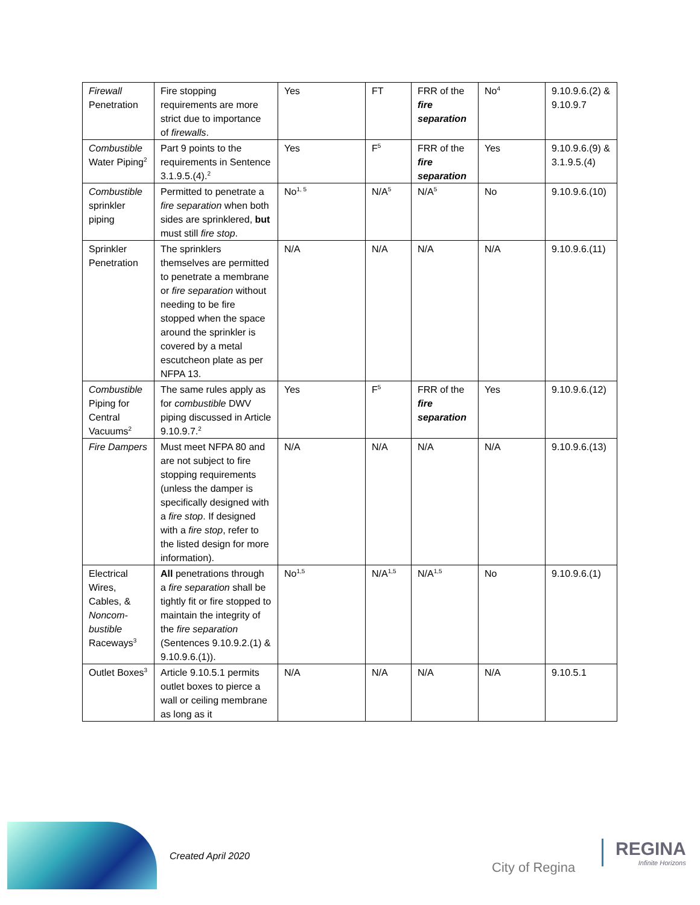| Firewall Penetration | Fire stopping requirements are more strict due to importance of firewalls . | Yes | FT | FRR of the fire separation | No<sup>4</sup> | 9.10.9.6.(2) & 9.10.9.7 |
| Combustible Water Piping<sup>2</sup> | Part 9 points to the requirements in Sentence 3.1.9.5.(4).<sup>2</sup> | Yes | F<sup>5</sup> | FRR of the fire separation | Yes | 9.10.9.6.(9) & 3.1.9.5.(4) |
| Combustible sprinkler piping | Permitted to penetrate a fire separation when both sides are sprinklered, but must still fire stop . | No<sup>1, 5</sup> | N/A<sup>5</sup> | N/A<sup>5</sup> | No | 9.10.9.6.(10) |
| Sprinkler Penetration | The sprinklers themselves are permitted to penetrate a membrane or fire separation without needing to be fire stopped when the space around the sprinkler is covered by a metal escutcheon plate as per NFPA 13. | N/A | N/A | N/A | N/A | 9.10.9.6.(11) |
| Combustible Piping for Central Vacuums<sup>2</sup> | The same rules apply as for combustible DWV piping discussed in Article 9.10.9.7.<sup>2</sup> | Yes | F<sup>5</sup> | FRR of the fire separation | Yes | 9.10.9.6.(12) |
| Fire Dampers | Must meet NFPA 80 and are not subject to fire stopping requirements (unless the damper is specifically designed with a fire stop . If designed with a fire stop , refer to the listed design for more information). | N/A | N/A | N/A | N/A | 9.10.9.6.(13) |
| Electrical Wires, Cables, & Noncom-bustible Raceways<sup>3</sup> | All penetrations through a fire separation shall be tightly fit or fire stopped to maintain the integrity of the fire separation (Sentences 9.10.9.2.(1) & 9.10.9.6.(1)). | No<sup>1,5</sup> | N/A<sup>1,5</sup> | N/A<sup>1,5</sup> | No | 9.10.9.6.(1) |
| Outlet Boxes<sup>3</sup> | Article 9.10.5.1 permits outlet boxes to pierce a wall or ceiling membrane as long as it | N/A | N/A | N/A | N/A | 9.10.5.1 |
Created April 2020
City of Regina
REGINA
Infinite Horizons